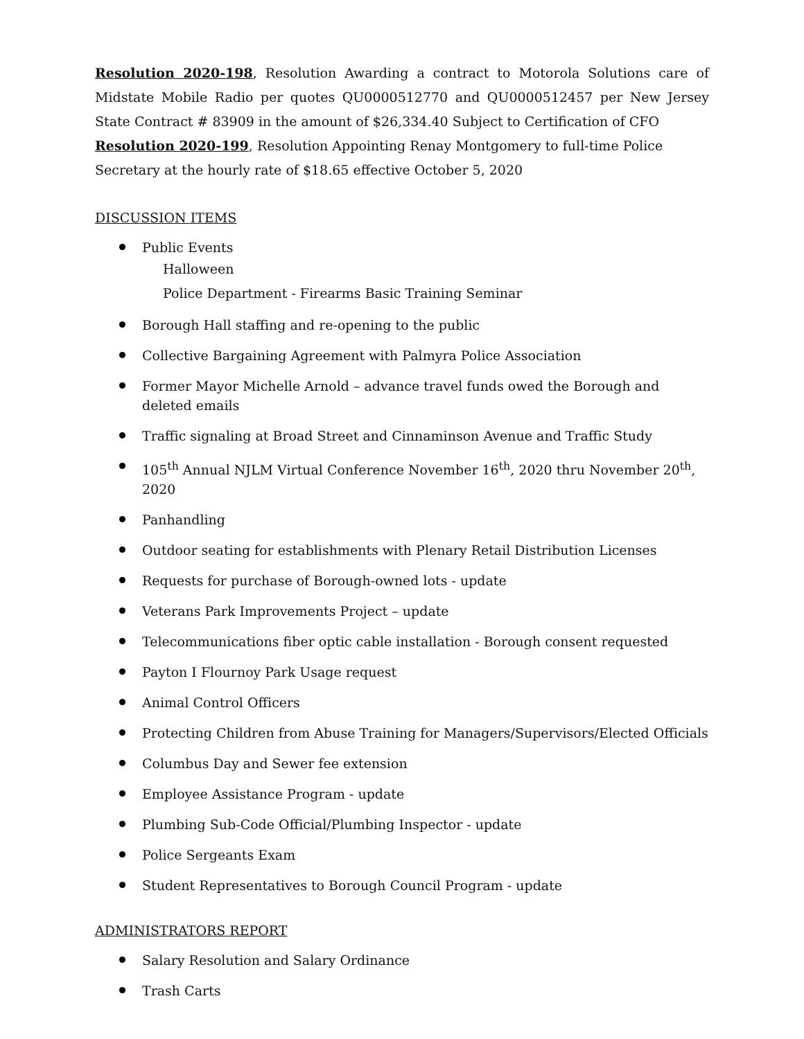Resolution 2020-198, Resolution Awarding a contract to Motorola Solutions care of Midstate Mobile Radio per quotes QU0000512770 and QU0000512457 per New Jersey State Contract # 83909 in the amount of $26,334.40 Subject to Certification of CFO
Resolution 2020-199, Resolution Appointing Renay Montgomery to full-time Police Secretary at the hourly rate of $18.65 effective October 5, 2020
DISCUSSION ITEMS
Public Events
Halloween
Police Department - Firearms Basic Training Seminar
Borough Hall staffing and re-opening to the public
Collective Bargaining Agreement with Palmyra Police Association
Former Mayor Michelle Arnold – advance travel funds owed the Borough and deleted emails
Traffic signaling at Broad Street and Cinnaminson Avenue and Traffic Study
105<sup>th</sup> Annual NJLM Virtual Conference November 16<sup>th</sup>, 2020 thru November 20<sup>th</sup>, 2020
Panhandling
Outdoor seating for establishments with Plenary Retail Distribution Licenses
Requests for purchase of Borough-owned lots - update
Veterans Park Improvements Project – update
Telecommunications fiber optic cable installation - Borough consent requested
Payton I Flournoy Park Usage request
Animal Control Officers
Protecting Children from Abuse Training for Managers/Supervisors/Elected Officials
Columbus Day and Sewer fee extension
Employee Assistance Program - update
Plumbing Sub-Code Official/Plumbing Inspector - update
Police Sergeants Exam
Student Representatives to Borough Council Program - update
ADMINISTRATORS REPORT
Salary Resolution and Salary Ordinance
Trash Carts